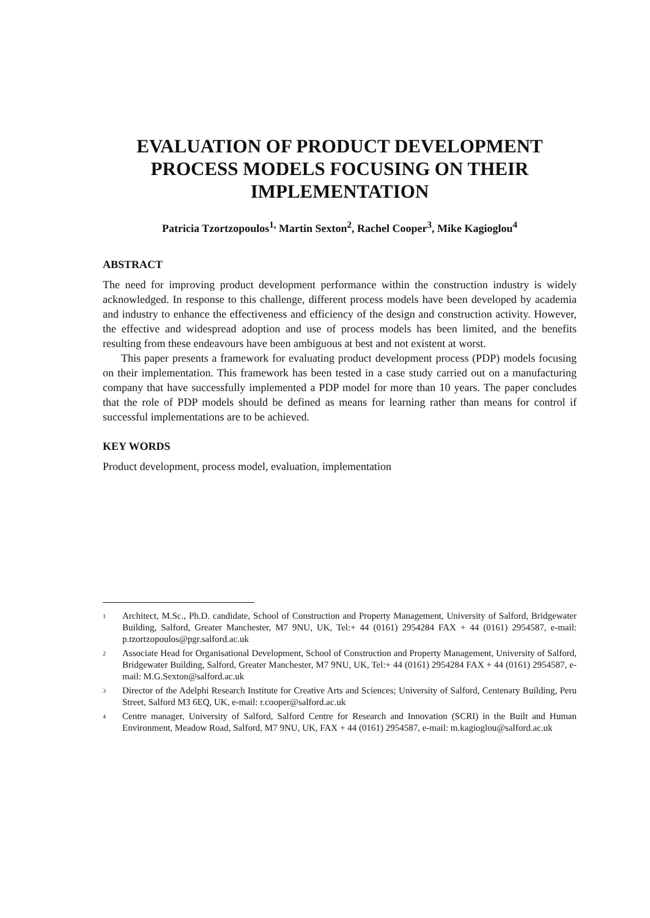EVALUATION OF PRODUCT DEVELOPMENT PROCESS MODELS FOCUSING ON THEIR IMPLEMENTATION
Patricia Tzortzopoulos<sup>1,</sup> Martin Sexton<sup>2</sup>, Rachel Cooper<sup>3</sup>, Mike Kagioglou<sup>4</sup>
ABSTRACT
The need for improving product development performance within the construction industry is widely acknowledged. In response to this challenge, different process models have been developed by academia and industry to enhance the effectiveness and efficiency of the design and construction activity. However, the effective and widespread adoption and use of process models has been limited, and the benefits resulting from these endeavours have been ambiguous at best and not existent at worst.
This paper presents a framework for evaluating product development process (PDP) models focusing on their implementation. This framework has been tested in a case study carried out on a manufacturing company that have successfully implemented a PDP model for more than 10 years. The paper concludes that the role of PDP models should be defined as means for learning rather than means for control if successful implementations are to be achieved.
KEY WORDS
Product development, process model, evaluation, implementation
<sup>1</sup> Architect, M.Sc., Ph.D. candidate, School of Construction and Property Management, University of Salford, Bridgewater Building, Salford, Greater Manchester, M7 9NU, UK, Tel:+ 44 (0161) 2954284 FAX + 44 (0161) 2954587, e-mail: p.tzortzopoulos@pgr.salford.ac.uk
<sup>2</sup> Associate Head for Organisational Development, School of Construction and Property Management, University of Salford, Bridgewater Building, Salford, Greater Manchester, M7 9NU, UK, Tel:+ 44 (0161) 2954284 FAX + 44 (0161) 2954587, e-mail: M.G.Sexton@salford.ac.uk
<sup>3</sup> Director of the Adelphi Research Institute for Creative Arts and Sciences; University of Salford, Centenary Building, Peru Street, Salford M3 6EQ, UK, e-mail: r.cooper@salford.ac.uk
<sup>4</sup> Centre manager, University of Salford, Salford Centre for Research and Innovation (SCRI) in the Built and Human Environment, Meadow Road, Salford, M7 9NU, UK, FAX + 44 (0161) 2954587, e-mail: m.kagioglou@salford.ac.uk